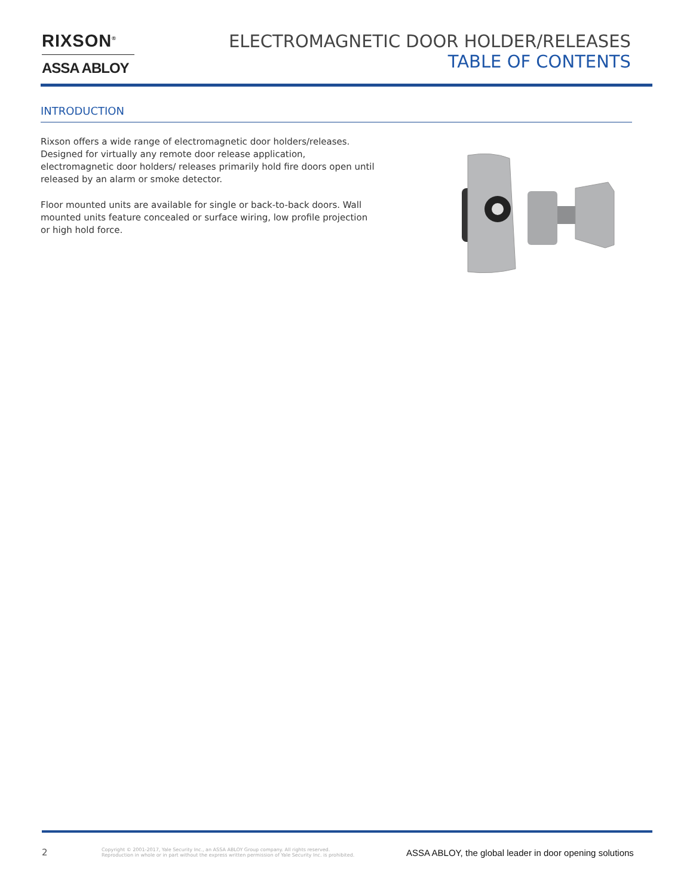RIXSON<sup>®</sup>
ASSA ABLOY
ELECTROMAGNETIC DOOR HOLDER/RELEASES
TABLE OF CONTENTS
INTRODUCTION
Rixson offers a wide range of electromagnetic door holders/releases. Designed for virtually any remote door release application, electromagnetic door holders/ releases primarily hold fire doors open until released by an alarm or smoke detector.
Floor mounted units are available for single or back-to-back doors. Wall mounted units feature concealed or surface wiring, low profile projection or high hold force.
2
Copyright © 2001-2017, Yale Security Inc., an ASSA ABLOY Group company. All rights reserved.
Reproduction in whole or in part without the express written permission of Yale Security Inc. is prohibited.
ASSA ABLOY, the global leader in door opening solutions